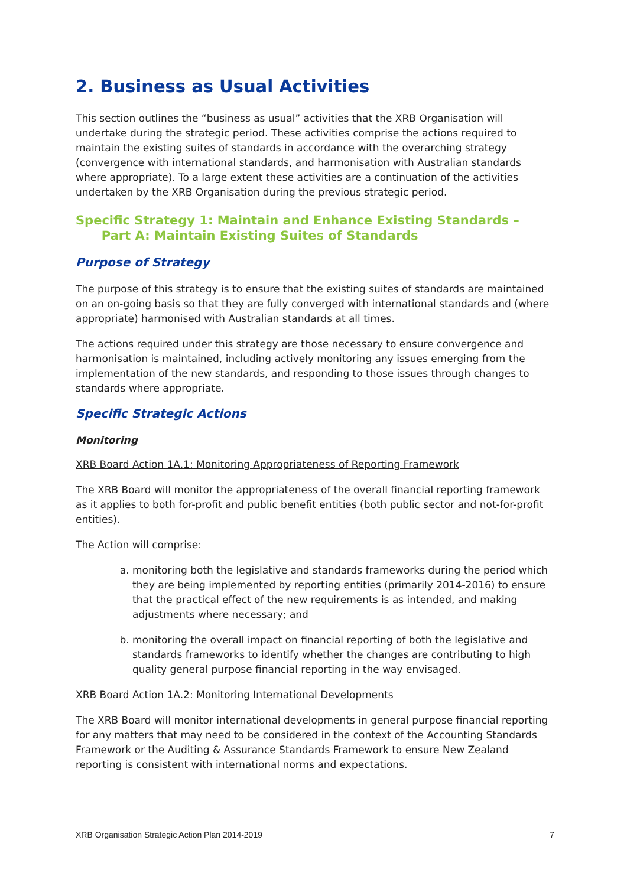2. Business as Usual Activities
This section outlines the “business as usual” activities that the XRB Organisation will undertake during the strategic period. These activities comprise the actions required to maintain the existing suites of standards in accordance with the overarching strategy (convergence with international standards, and harmonisation with Australian standards where appropriate). To a large extent these activities are a continuation of the activities undertaken by the XRB Organisation during the previous strategic period.
Specific Strategy 1: Maintain and Enhance Existing Standards –
Part A: Maintain Existing Suites of Standards
Purpose of Strategy
The purpose of this strategy is to ensure that the existing suites of standards are maintained on an on-going basis so that they are fully converged with international standards and (where appropriate) harmonised with Australian standards at all times.
The actions required under this strategy are those necessary to ensure convergence and harmonisation is maintained, including actively monitoring any issues emerging from the implementation of the new standards, and responding to those issues through changes to standards where appropriate.
Specific Strategic Actions
Monitoring
XRB Board Action 1A.1: Monitoring Appropriateness of Reporting Framework
The XRB Board will monitor the appropriateness of the overall financial reporting framework as it applies to both for-profit and public benefit entities (both public sector and not-for-profit entities).
The Action will comprise:
a. monitoring both the legislative and standards frameworks during the period which they are being implemented by reporting entities (primarily 2014-2016) to ensure that the practical effect of the new requirements is as intended, and making adjustments where necessary; and
b. monitoring the overall impact on financial reporting of both the legislative and standards frameworks to identify whether the changes are contributing to high quality general purpose financial reporting in the way envisaged.
XRB Board Action 1A.2: Monitoring International Developments
The XRB Board will monitor international developments in general purpose financial reporting for any matters that may need to be considered in the context of the Accounting Standards Framework or the Auditing & Assurance Standards Framework to ensure New Zealand reporting is consistent with international norms and expectations.
XRB Organisation Strategic Action Plan 2014-2019 7